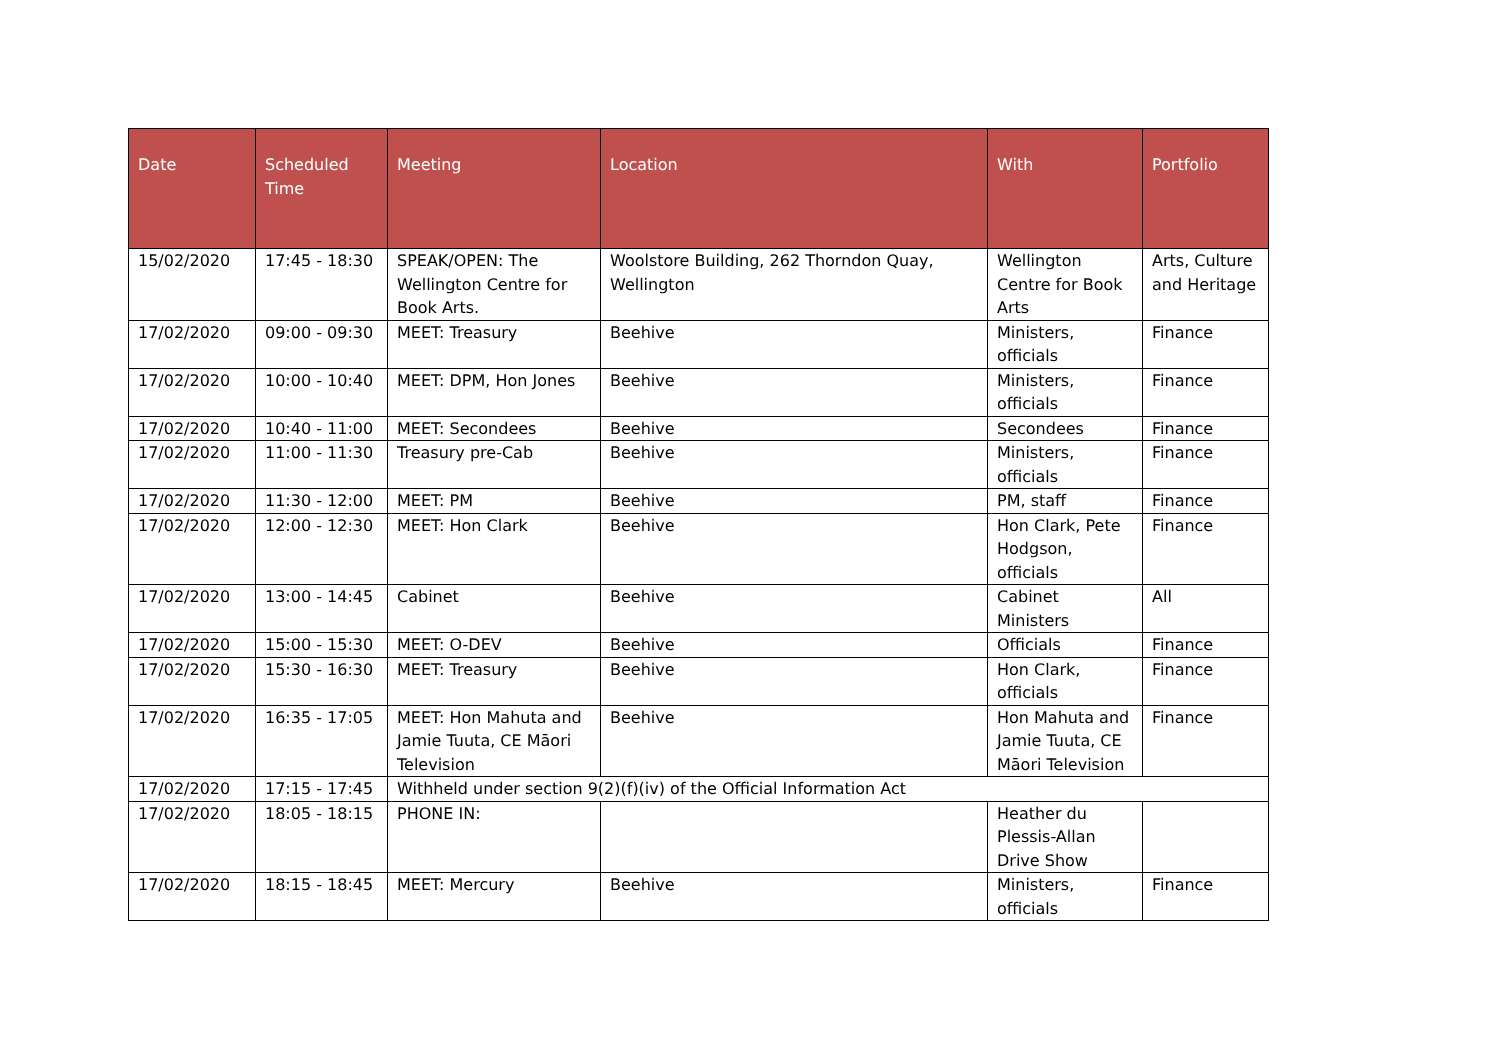| Date | Scheduled Time | Meeting | Location | With | Portfolio |
| --- | --- | --- | --- | --- | --- |
| 15/02/2020 | 17:45 - 18:30 | SPEAK/OPEN: The Wellington Centre for Book Arts. | Woolstore Building, 262 Thorndon Quay, Wellington | Wellington Centre for Book Arts | Arts, Culture and Heritage |
| 17/02/2020 | 09:00 - 09:30 | MEET: Treasury | Beehive | Ministers, officials | Finance |
| 17/02/2020 | 10:00 - 10:40 | MEET: DPM, Hon Jones | Beehive | Ministers, officials | Finance |
| 17/02/2020 | 10:40 - 11:00 | MEET: Secondees | Beehive | Secondees | Finance |
| 17/02/2020 | 11:00 - 11:30 | Treasury pre-Cab | Beehive | Ministers, officials | Finance |
| 17/02/2020 | 11:30 - 12:00 | MEET: PM | Beehive | PM, staff | Finance |
| 17/02/2020 | 12:00 - 12:30 | MEET: Hon Clark | Beehive | Hon Clark, Pete Hodgson, officials | Finance |
| 17/02/2020 | 13:00 - 14:45 | Cabinet | Beehive | Cabinet Ministers | All |
| 17/02/2020 | 15:00 - 15:30 | MEET: O-DEV | Beehive | Officials | Finance |
| 17/02/2020 | 15:30 - 16:30 | MEET: Treasury | Beehive | Hon Clark, officials | Finance |
| 17/02/2020 | 16:35 - 17:05 | MEET: Hon Mahuta and Jamie Tuuta, CE Māori Television | Beehive | Hon Mahuta and Jamie Tuuta, CE Māori Television | Finance |
| 17/02/2020 | 17:15 - 17:45 | Withheld under section 9(2)(f)(iv) of the Official Information Act | | | |
| 17/02/2020 | 18:05 - 18:15 | PHONE IN: | | Heather du Plessis-Allan Drive Show | |
| 17/02/2020 | 18:15 - 18:45 | MEET: Mercury | Beehive | Ministers, officials | Finance |